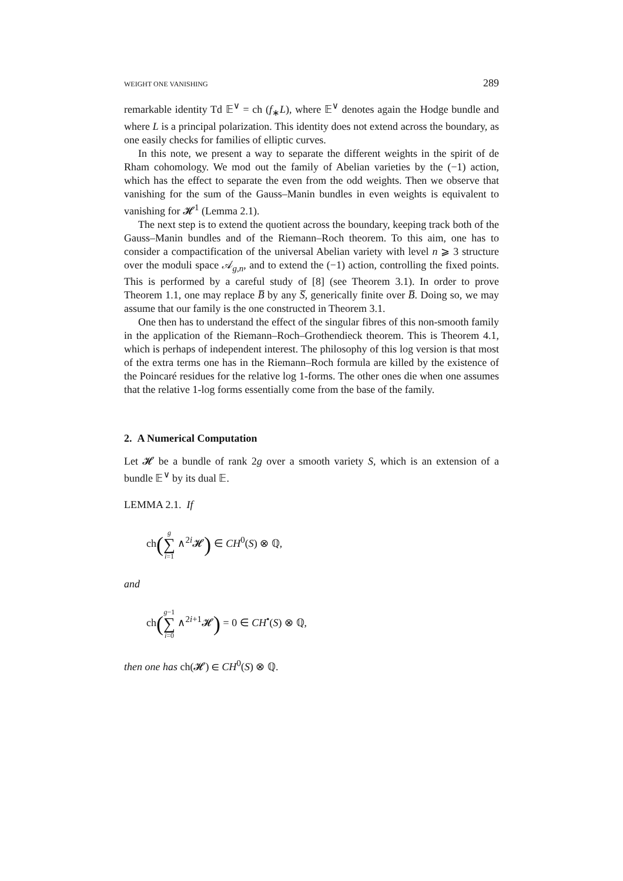WEIGHT ONE VANISHING 289
remarkable identity Td 𝔼<sup>∨</sup> = ch (f<sub>∗</sub>L), where 𝔼<sup>∨</sup> denotes again the Hodge bundle and where L is a principal polarization. This identity does not extend across the boundary, as one easily checks for families of elliptic curves.
In this note, we present a way to separate the different weights in the spirit of de Rham cohomology. We mod out the family of Abelian varieties by the (−1) action, which has the effect to separate the even from the odd weights. Then we observe that vanishing for the sum of the Gauss–Manin bundles in even weights is equivalent to vanishing for 𝓗<sup>1</sup> (Lemma 2.1).
The next step is to extend the quotient across the boundary, keeping track both of the Gauss–Manin bundles and of the Riemann–Roch theorem. To this aim, one has to consider a compactification of the universal Abelian variety with level n ⩾ 3 structure over the moduli space 𝒜<sub>g,n</sub>, and to extend the (−1) action, controlling the fixed points. This is performed by a careful study of [8] (see Theorem 3.1). In order to prove Theorem 1.1, one may replace B̅ by any S̅, generically finite over B̅. Doing so, we may assume that our family is the one constructed in Theorem 3.1.
One then has to understand the effect of the singular fibres of this non-smooth family in the application of the Riemann–Roch–Grothendieck theorem. This is Theorem 4.1, which is perhaps of independent interest. The philosophy of this log version is that most of the extra terms one has in the Riemann–Roch formula are killed by the existence of the Poincaré residues for the relative log 1-forms. The other ones die when one assumes that the relative 1-log forms essentially come from the base of the family.
2. A Numerical Computation
Let 𝓗 be a bundle of rank 2g over a smooth variety S, which is an extension of a bundle 𝔼<sup>∨</sup> by its dual 𝔼.
LEMMA 2.1. If
ch(g ∑ i=1 ∧<sup>2i</sup>𝓗) ∈ CH<sup>0</sup>(S) ⊗ ℚ,
and
ch(g−1 ∑ i=0 ∧<sup>2i+1</sup>𝓗) = 0 ∈ CH<sup>•</sup>(S) ⊗ ℚ,
then one has ch(𝓗) ∈ CH<sup>0</sup>(S) ⊗ ℚ.